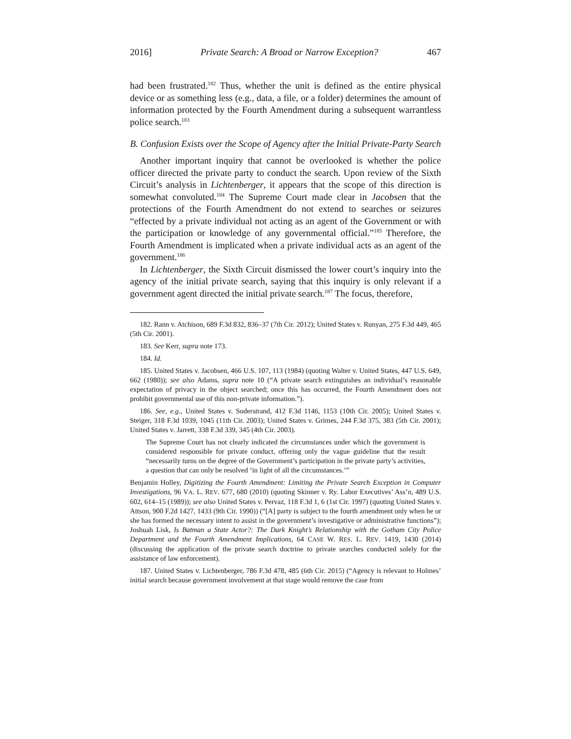2016] Private Search: A Broad or Narrow Exception? 467
had been frustrated.<sup>182</sup> Thus, whether the unit is defined as the entire physical device or as something less (e.g., data, a file, or a folder) determines the amount of information protected by the Fourth Amendment during a subsequent warrantless police search.<sup>183</sup>
B. Confusion Exists over the Scope of Agency after the Initial Private-Party Search
Another important inquiry that cannot be overlooked is whether the police officer directed the private party to conduct the search. Upon review of the Sixth Circuit’s analysis in Lichtenberger, it appears that the scope of this direction is somewhat convoluted.<sup>184</sup> The Supreme Court made clear in Jacobsen that the protections of the Fourth Amendment do not extend to searches or seizures “effected by a private individual not acting as an agent of the Government or with the participation or knowledge of any governmental official.”<sup>185</sup> Therefore, the Fourth Amendment is implicated when a private individual acts as an agent of the government.<sup>186</sup>
In Lichtenberger, the Sixth Circuit dismissed the lower court’s inquiry into the agency of the initial private search, saying that this inquiry is only relevant if a government agent directed the initial private search.<sup>187</sup> The focus, therefore,
182. Rann v. Atchison, 689 F.3d 832, 836–37 (7th Cir. 2012); United States v. Runyan, 275 F.3d 449, 465 (5th Cir. 2001).
183. See Kerr, supra note 173.
184. Id.
185. United States v. Jacobsen, 466 U.S. 107, 113 (1984) (quoting Walter v. United States, 447 U.S. 649, 662 (1980)); see also Adams, supra note 10 (“A private search extinguishes an individual’s reasonable expectation of privacy in the object searched; once this has occurred, the Fourth Amendment does not prohibit governmental use of this non-private information.”).
186. See, e.g., United States v. Soderstrand, 412 F.3d 1146, 1153 (10th Cir. 2005); United States v. Steiger, 318 F.3d 1039, 1045 (11th Cir. 2003); United States v. Grimes, 244 F.3d 375, 383 (5th Cir. 2001); United States v. Jarrett, 338 F.3d 339, 345 (4th Cir. 2003).
The Supreme Court has not clearly indicated the circumstances under which the government is considered responsible for private conduct, offering only the vague guideline that the result “necessarily turns on the degree of the Government’s participation in the private party’s activities, a question that can only be resolved ‘in light of all the circumstances.’”
Benjamin Holley, Digitizing the Fourth Amendment: Limiting the Private Search Exception in Computer Investigations, 96 VA. L. REV. 677, 680 (2010) (quoting Skinner v. Ry. Labor Executives’ Ass’n, 489 U.S. 602, 614–15 (1989)); see also United States v. Pervaz, 118 F.3d 1, 6 (1st Cir. 1997) (quoting United States v. Attson, 900 F.2d 1427, 1433 (9th Cir. 1990)) (“[A] party is subject to the fourth amendment only when he or she has formed the necessary intent to assist in the government’s investigative or administrative functions”); Joshuah Lisk, Is Batman a State Actor?: The Dark Knight’s Relationship with the Gotham City Police Department and the Fourth Amendment Implications, 64 CASE W. RES. L. REV. 1419, 1430 (2014) (discussing the application of the private search doctrine to private searches conducted solely for the assistance of law enforcement).
187. United States v. Lichtenberger, 786 F.3d 478, 485 (6th Cir. 2015) (“Agency is relevant to Holmes’ initial search because government involvement at that stage would remove the case from